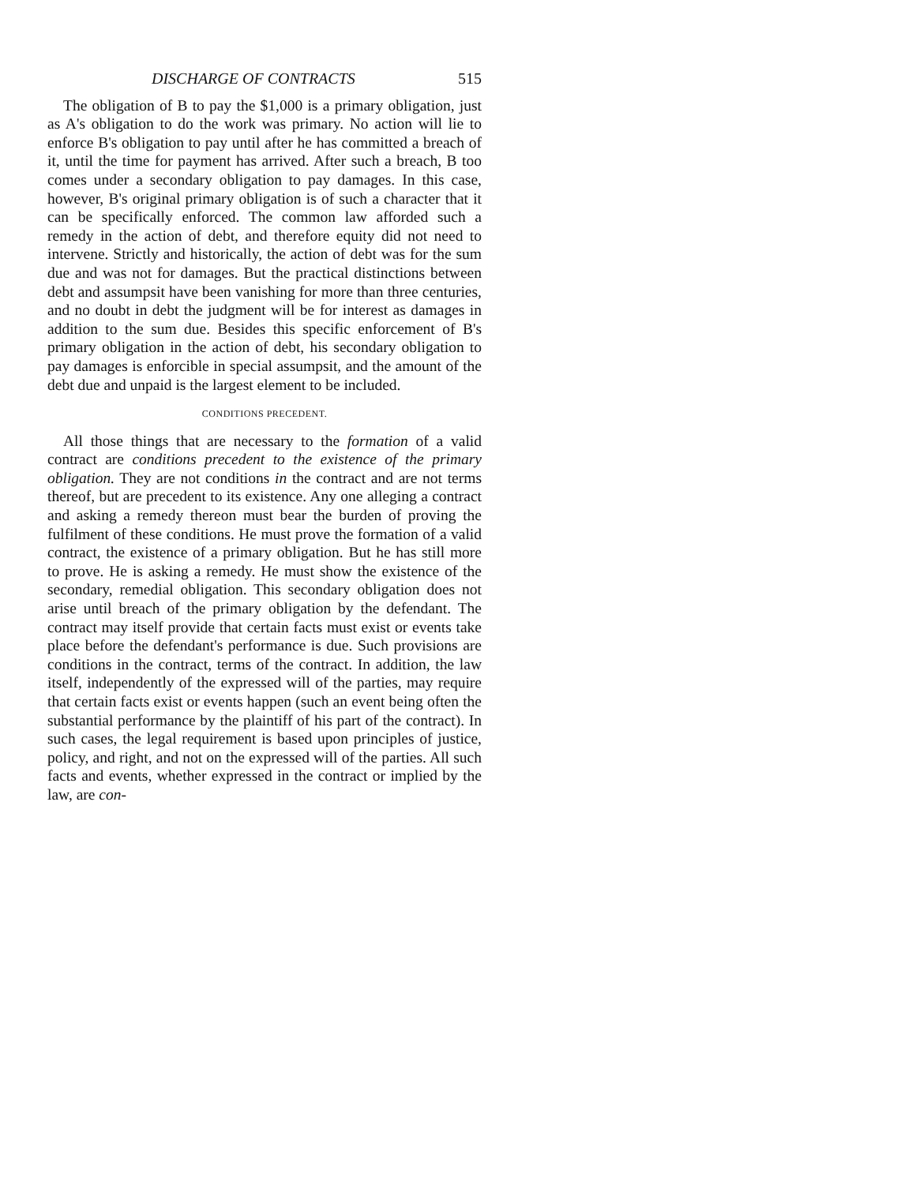DISCHARGE OF CONTRACTS 515
The obligation of B to pay the $1,000 is a primary obligation, just as A's obligation to do the work was primary. No action will lie to enforce B's obligation to pay until after he has committed a breach of it, until the time for payment has arrived. After such a breach, B too comes under a secondary obligation to pay damages. In this case, however, B's original primary obligation is of such a character that it can be specifically enforced. The common law afforded such a remedy in the action of debt, and therefore equity did not need to intervene. Strictly and historically, the action of debt was for the sum due and was not for damages. But the practical distinctions between debt and assumpsit have been vanishing for more than three centuries, and no doubt in debt the judgment will be for interest as damages in addition to the sum due. Besides this specific enforcement of B's primary obligation in the action of debt, his secondary obligation to pay damages is enforcible in special assumpsit, and the amount of the debt due and unpaid is the largest element to be included.
CONDITIONS PRECEDENT.
All those things that are necessary to the formation of a valid contract are conditions precedent to the existence of the primary obligation. They are not conditions in the contract and are not terms thereof, but are precedent to its existence. Any one alleging a contract and asking a remedy thereon must bear the burden of proving the fulfilment of these conditions. He must prove the formation of a valid contract, the existence of a primary obligation. But he has still more to prove. He is asking a remedy. He must show the existence of the secondary, remedial obligation. This secondary obligation does not arise until breach of the primary obligation by the defendant. The contract may itself provide that certain facts must exist or events take place before the defendant's performance is due. Such provisions are conditions in the contract, terms of the contract. In addition, the law itself, independently of the expressed will of the parties, may require that certain facts exist or events happen (such an event being often the substantial performance by the plaintiff of his part of the contract). In such cases, the legal requirement is based upon principles of justice, policy, and right, and not on the expressed will of the parties. All such facts and events, whether expressed in the contract or implied by the law, are con-